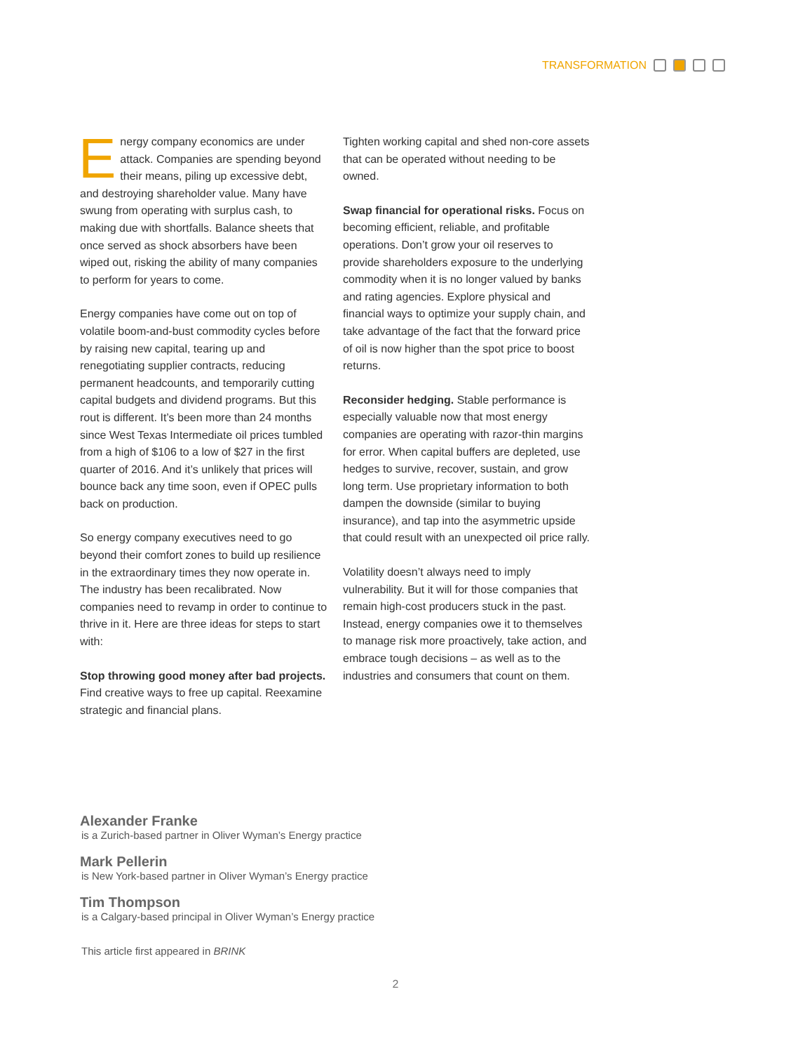TRANSFORMATION
Energy company economics are under attack. Companies are spending beyond their means, piling up excessive debt, and destroying shareholder value. Many have swung from operating with surplus cash, to making due with shortfalls. Balance sheets that once served as shock absorbers have been wiped out, risking the ability of many companies to perform for years to come.
Energy companies have come out on top of volatile boom-and-bust commodity cycles before by raising new capital, tearing up and renegotiating supplier contracts, reducing permanent headcounts, and temporarily cutting capital budgets and dividend programs. But this rout is different. It’s been more than 24 months since West Texas Intermediate oil prices tumbled from a high of $106 to a low of $27 in the first quarter of 2016. And it’s unlikely that prices will bounce back any time soon, even if OPEC pulls back on production.
So energy company executives need to go beyond their comfort zones to build up resilience in the extraordinary times they now operate in. The industry has been recalibrated. Now companies need to revamp in order to continue to thrive in it. Here are three ideas for steps to start with:
Stop throwing good money after bad projects. Find creative ways to free up capital. Reexamine strategic and financial plans.
Tighten working capital and shed non-core assets that can be operated without needing to be owned.
Swap financial for operational risks. Focus on becoming efficient, reliable, and profitable operations. Don’t grow your oil reserves to provide shareholders exposure to the underlying commodity when it is no longer valued by banks and rating agencies. Explore physical and financial ways to optimize your supply chain, and take advantage of the fact that the forward price of oil is now higher than the spot price to boost returns.
Reconsider hedging. Stable performance is especially valuable now that most energy companies are operating with razor-thin margins for error. When capital buffers are depleted, use hedges to survive, recover, sustain, and grow long term. Use proprietary information to both dampen the downside (similar to buying insurance), and tap into the asymmetric upside that could result with an unexpected oil price rally.
Volatility doesn’t always need to imply vulnerability. But it will for those companies that remain high-cost producers stuck in the past. Instead, energy companies owe it to themselves to manage risk more proactively, take action, and embrace tough decisions – as well as to the industries and consumers that count on them.
Alexander Franke
is a Zurich-based partner in Oliver Wyman’s Energy practice
Mark Pellerin
is New York-based partner in Oliver Wyman’s Energy practice
Tim Thompson
is a Calgary-based principal in Oliver Wyman’s Energy practice
This article first appeared in BRINK
2